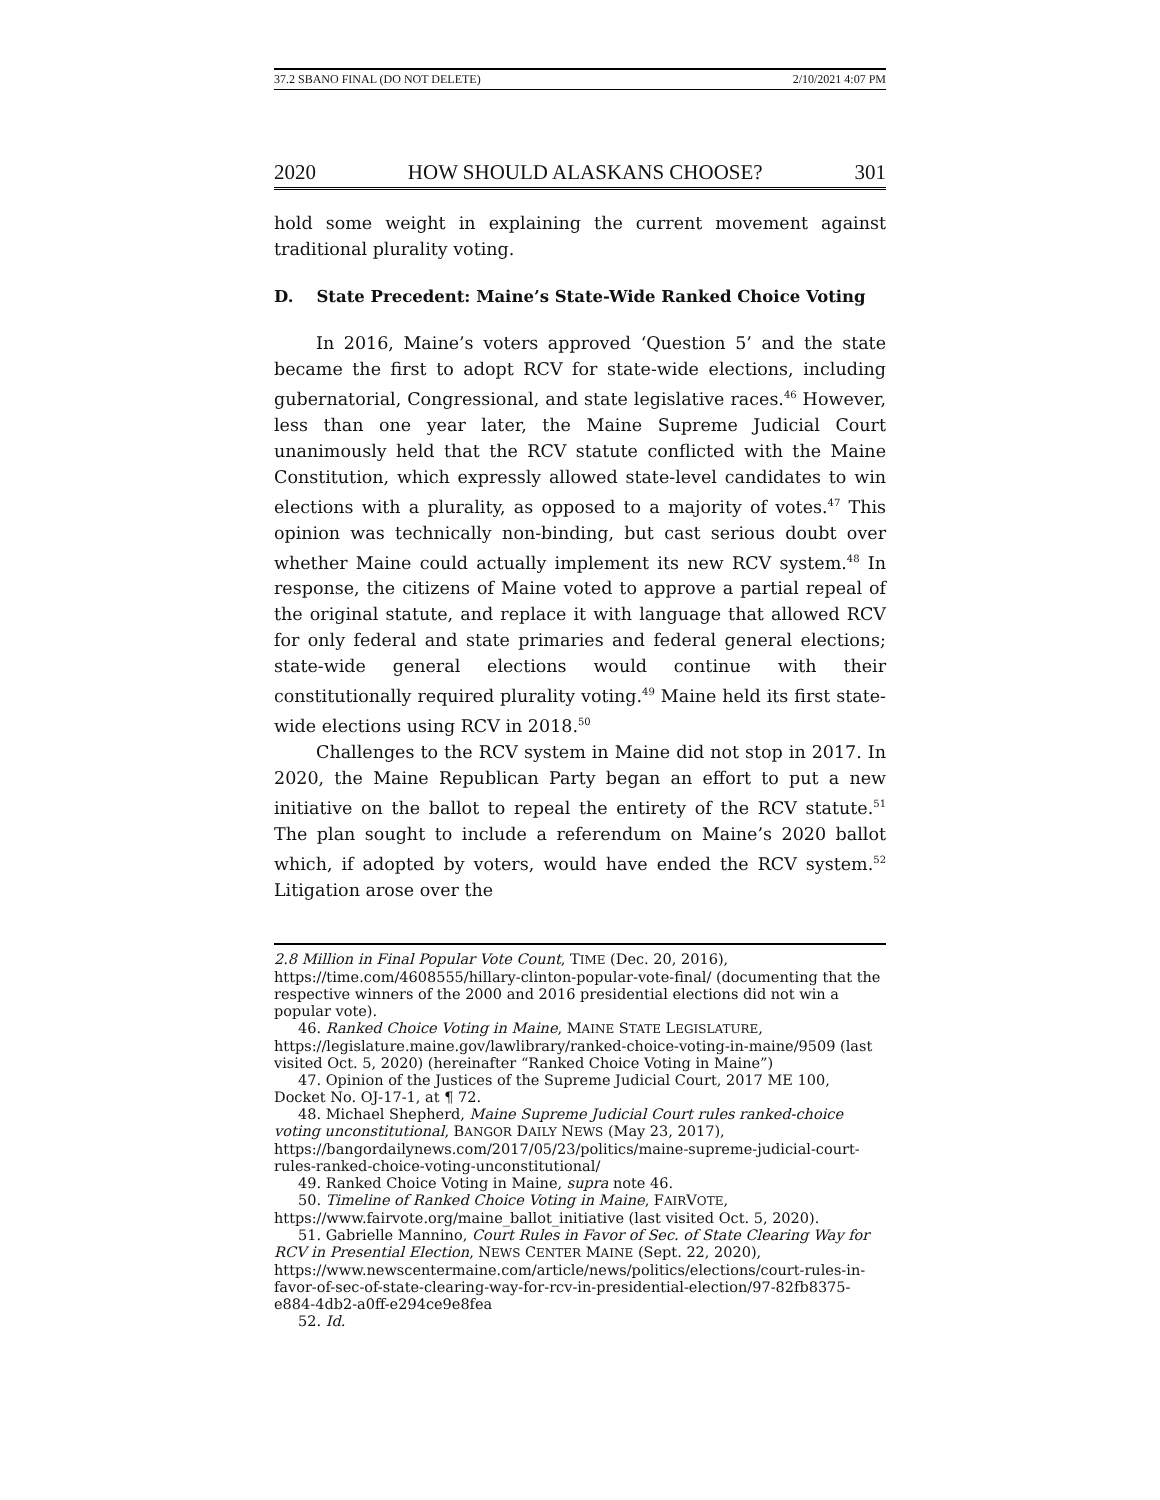37.2 SBANO FINAL (DO NOT DELETE) 2/10/2021 4:07 PM
2020 HOW SHOULD ALASKANS CHOOSE? 301
hold some weight in explaining the current movement against traditional plurality voting.
D. State Precedent: Maine’s State-Wide Ranked Choice Voting
In 2016, Maine’s voters approved ‘Question 5’ and the state became the first to adopt RCV for state-wide elections, including gubernatorial, Congressional, and state legislative races.<sup>46</sup> However, less than one year later, the Maine Supreme Judicial Court unanimously held that the RCV statute conflicted with the Maine Constitution, which expressly allowed state-level candidates to win elections with a plurality, as opposed to a majority of votes.<sup>47</sup> This opinion was technically non-binding, but cast serious doubt over whether Maine could actually implement its new RCV system.<sup>48</sup> In response, the citizens of Maine voted to approve a partial repeal of the original statute, and replace it with language that allowed RCV for only federal and state primaries and federal general elections; state-wide general elections would continue with their constitutionally required plurality voting.<sup>49</sup> Maine held its first state-wide elections using RCV in 2018.<sup>50</sup>
Challenges to the RCV system in Maine did not stop in 2017. In 2020, the Maine Republican Party began an effort to put a new initiative on the ballot to repeal the entirety of the RCV statute.<sup>51</sup> The plan sought to include a referendum on Maine’s 2020 ballot which, if adopted by voters, would have ended the RCV system.<sup>52</sup> Litigation arose over the
2.8 Million in Final Popular Vote Count, TIME (Dec. 20, 2016), https://time.com/4608555/hillary-clinton-popular-vote-final/ (documenting that the respective winners of the 2000 and 2016 presidential elections did not win a popular vote).
46. Ranked Choice Voting in Maine, MAINE STATE LEGISLATURE, https://legislature.maine.gov/lawlibrary/ranked-choice-voting-in-maine/9509 (last visited Oct. 5, 2020) (hereinafter “Ranked Choice Voting in Maine”)
47. Opinion of the Justices of the Supreme Judicial Court, 2017 ME 100, Docket No. OJ-17-1, at ¶ 72.
48. Michael Shepherd, Maine Supreme Judicial Court rules ranked-choice voting unconstitutional, BANGOR DAILY NEWS (May 23, 2017), https://bangordailynews.com/2017/05/23/politics/maine-supreme-judicial-court-rules-ranked-choice-voting-unconstitutional/
49. Ranked Choice Voting in Maine, supra note 46.
50. Timeline of Ranked Choice Voting in Maine, FAIRVOTE, https://www.fairvote.org/maine_ballot_initiative (last visited Oct. 5, 2020).
51. Gabrielle Mannino, Court Rules in Favor of Sec. of State Clearing Way for RCV in Presential Election, NEWS CENTER MAINE (Sept. 22, 2020), https://www.newscentermaine.com/article/news/politics/elections/court-rules-in-favor-of-sec-of-state-clearing-way-for-rcv-in-presidential-election/97-82fb8375-e884-4db2-a0ff-e294ce9e8fea
52. Id.